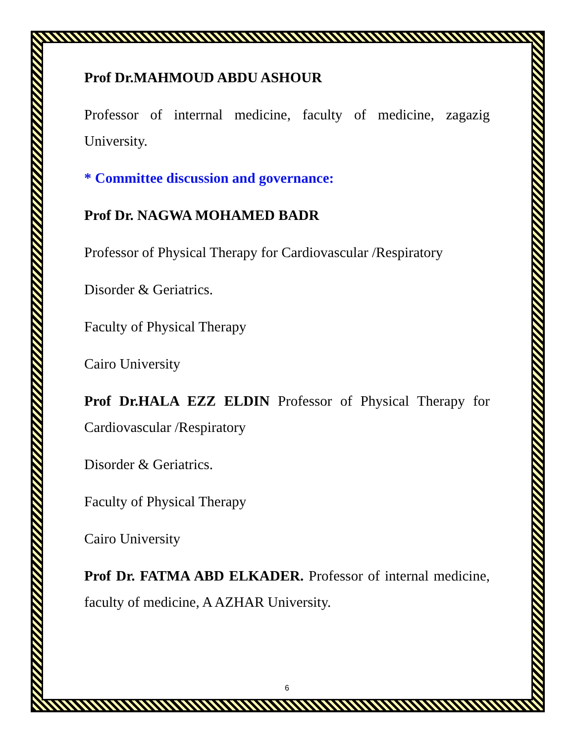Prof Dr.MAHMOUD ABDU ASHOUR
Professor of interrnal medicine, faculty of medicine, zagazig University.
* Committee discussion and governance:
Prof Dr. NAGWA MOHAMED BADR
Professor of Physical Therapy for Cardiovascular /Respiratory
Disorder & Geriatrics.
Faculty of Physical Therapy
Cairo University
Prof Dr.HALA EZZ ELDIN Professor of Physical Therapy for Cardiovascular /Respiratory
Disorder & Geriatrics.
Faculty of Physical Therapy
Cairo University
Prof Dr. FATMA ABD ELKADER. Professor of internal medicine, faculty of medicine, A AZHAR University.
6